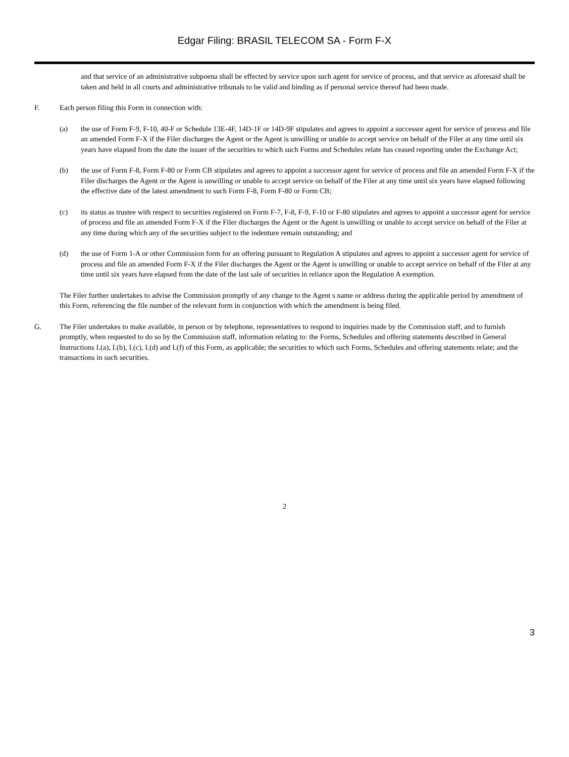Edgar Filing: BRASIL TELECOM SA - Form F-X
and that service of an administrative subpoena shall be effected by service upon such agent for service of process, and that service as aforesaid shall be taken and held in all courts and administrative tribunals to be valid and binding as if personal service thereof had been made.
F. Each person filing this Form in connection with:
(a) the use of Form F-9, F-10, 40-F or Schedule 13E-4F, 14D-1F or 14D-9F stipulates and agrees to appoint a successor agent for service of process and file an amended Form F-X if the Filer discharges the Agent or the Agent is unwilling or unable to accept service on behalf of the Filer at any time until six years have elapsed from the date the issuer of the securities to which such Forms and Schedules relate has ceased reporting under the Exchange Act;
(b) the use of Form F-8, Form F-80 or Form CB stipulates and agrees to appoint a successor agent for service of process and file an amended Form F-X if the Filer discharges the Agent or the Agent is unwilling or unable to accept service on behalf of the Filer at any time until six years have elapsed following the effective date of the latest amendment to such Form F-8, Form F-80 or Form CB;
(c) its status as trustee with respect to securities registered on Form F-7, F-8, F-9, F-10 or F-80 stipulates and agrees to appoint a successor agent for service of process and file an amended Form F-X if the Filer discharges the Agent or the Agent is unwilling or unable to accept service on behalf of the Filer at any time during which any of the securities subject to the indenture remain outstanding; and
(d) the use of Form 1-A or other Commission form for an offering pursuant to Regulation A stipulates and agrees to appoint a successor agent for service of process and file an amended Form F-X if the Filer discharges the Agent or the Agent is unwilling or unable to accept service on behalf of the Filer at any time until six years have elapsed from the date of the last sale of securities in reliance upon the Regulation A exemption.
The Filer further undertakes to advise the Commission promptly of any change to the Agent s name or address during the applicable period by amendment of this Form, referencing the file number of the relevant form in conjunction with which the amendment is being filed.
G. The Filer undertakes to make available, in person or by telephone, representatives to respond to inquiries made by the Commission staff, and to furnish promptly, when requested to do so by the Commission staff, information relating to: the Forms, Schedules and offering statements described in General Instructions I.(a), I.(b), I.(c), I.(d) and I.(f) of this Form, as applicable; the securities to which such Forms, Schedules and offering statements relate; and the transactions in such securities.
2
3